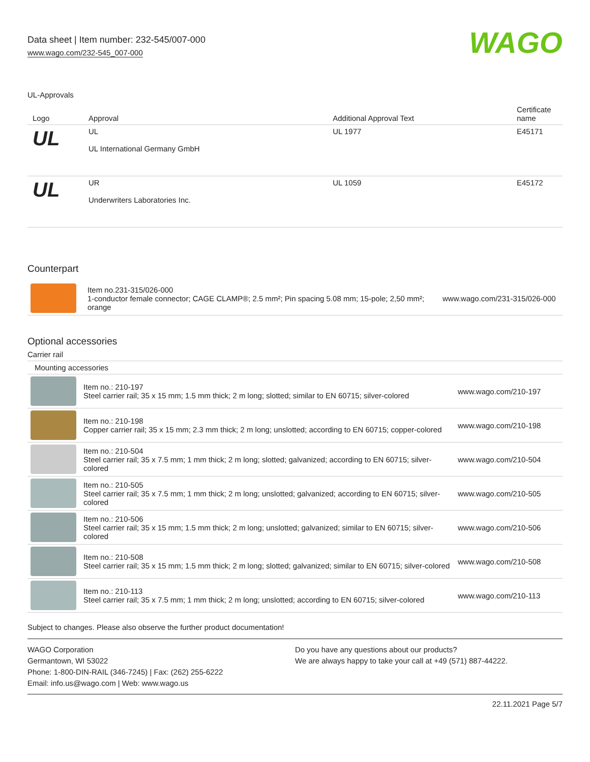Data sheet | Item number: 232-545/007-000
www.wago.com/232-545_007-000
WAGO
UL-Approvals
| Logo | Approval | Additional Approval Text | Certificate name |
| --- | --- | --- | --- |
| UL | UL UL International Germany GmbH | UL 1977 | E45171 |
| UL | UR Underwriters Laboratories Inc. | UL 1059 | E45172 |
Counterpart
| | Item no.231-315/026-000 1-conductor female connector; CAGE CLAMP®; 2.5 mm²; Pin spacing 5.08 mm; 15-pole; 2,50 mm²; orange | www.wago.com/231-315/026-000 |
Optional accessories
Carrier rail
| Mounting accessories | | |
| | Item no.: 210-197 Steel carrier rail; 35 x 15 mm; 1.5 mm thick; 2 m long; slotted; similar to EN 60715; silver-colored | www.wago.com/210-197 |
| | Item no.: 210-198 Copper carrier rail; 35 x 15 mm; 2.3 mm thick; 2 m long; unslotted; according to EN 60715; copper-colored | www.wago.com/210-198 |
| | Item no.: 210-504 Steel carrier rail; 35 x 7.5 mm; 1 mm thick; 2 m long; slotted; galvanized; according to EN 60715; silver-colored | www.wago.com/210-504 |
| | Item no.: 210-505 Steel carrier rail; 35 x 7.5 mm; 1 mm thick; 2 m long; unslotted; galvanized; according to EN 60715; silver-colored | www.wago.com/210-505 |
| | Item no.: 210-506 Steel carrier rail; 35 x 15 mm; 1.5 mm thick; 2 m long; unslotted; galvanized; similar to EN 60715; silver-colored | www.wago.com/210-506 |
| | Item no.: 210-508 Steel carrier rail; 35 x 15 mm; 1.5 mm thick; 2 m long; slotted; galvanized; similar to EN 60715; silver-colored | www.wago.com/210-508 |
| | Item no.: 210-113 Steel carrier rail; 35 x 7.5 mm; 1 mm thick; 2 m long; unslotted; according to EN 60715; silver-colored | www.wago.com/210-113 |
Subject to changes. Please also observe the further product documentation!
WAGO Corporation
Germantown, WI 53022
Phone: 1-800-DIN-RAIL (346-7245) | Fax: (262) 255-6222
Email: info.us@wago.com | Web: www.wago.us
Do you have any questions about our products?
We are always happy to take your call at +49 (571) 887-44222.
22.11.2021 Page 5/7